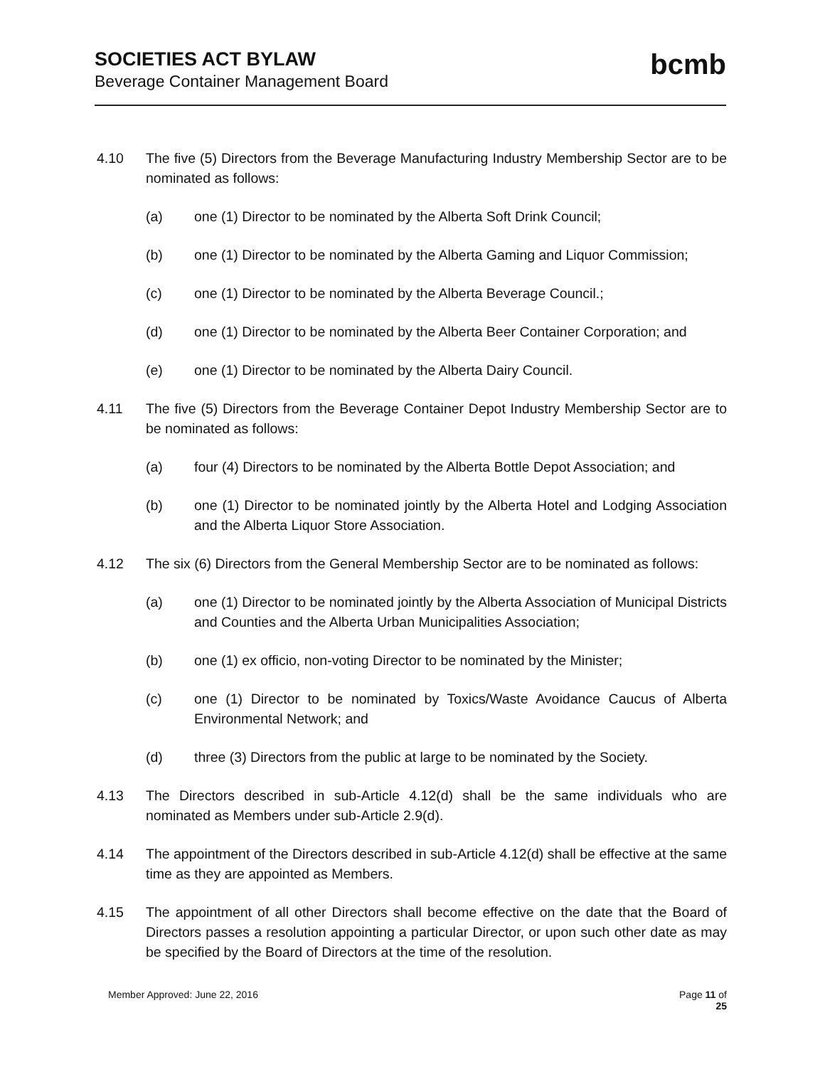SOCIETIES ACT BYLAW
Beverage Container Management Board
bcmb
4.10 The five (5) Directors from the Beverage Manufacturing Industry Membership Sector are to be nominated as follows:
(a) one (1) Director to be nominated by the Alberta Soft Drink Council;
(b) one (1) Director to be nominated by the Alberta Gaming and Liquor Commission;
(c) one (1) Director to be nominated by the Alberta Beverage Council.;
(d) one (1) Director to be nominated by the Alberta Beer Container Corporation; and
(e) one (1) Director to be nominated by the Alberta Dairy Council.
4.11 The five (5) Directors from the Beverage Container Depot Industry Membership Sector are to be nominated as follows:
(a) four (4) Directors to be nominated by the Alberta Bottle Depot Association; and
(b) one (1) Director to be nominated jointly by the Alberta Hotel and Lodging Association and the Alberta Liquor Store Association.
4.12 The six (6) Directors from the General Membership Sector are to be nominated as follows:
(a) one (1) Director to be nominated jointly by the Alberta Association of Municipal Districts and Counties and the Alberta Urban Municipalities Association;
(b) one (1) ex officio, non-voting Director to be nominated by the Minister;
(c) one (1) Director to be nominated by Toxics/Waste Avoidance Caucus of Alberta Environmental Network; and
(d) three (3) Directors from the public at large to be nominated by the Society.
4.13 The Directors described in sub-Article 4.12(d) shall be the same individuals who are nominated as Members under sub-Article 2.9(d).
4.14 The appointment of the Directors described in sub-Article 4.12(d) shall be effective at the same time as they are appointed as Members.
4.15 The appointment of all other Directors shall become effective on the date that the Board of Directors passes a resolution appointing a particular Director, or upon such other date as may be specified by the Board of Directors at the time of the resolution.
Member Approved: June 22, 2016 Page 11 of
25